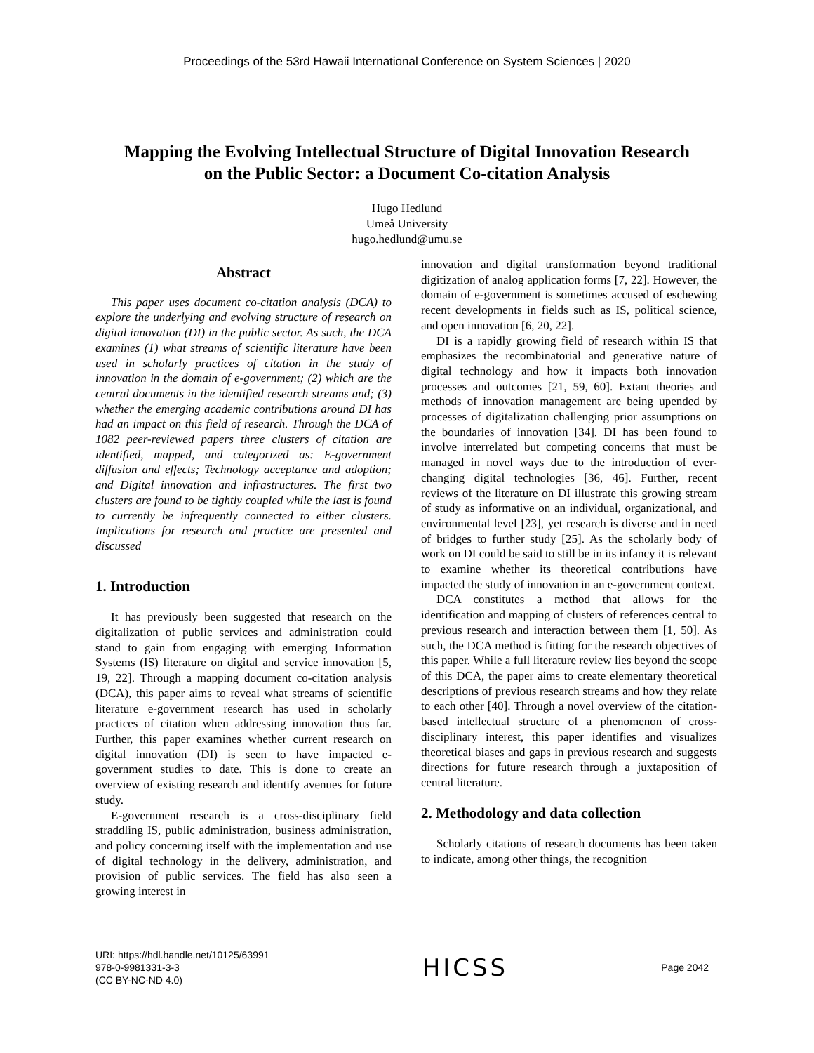Proceedings of the 53rd Hawaii International Conference on System Sciences | 2020
Mapping the Evolving Intellectual Structure of Digital Innovation Research
on the Public Sector: a Document Co-citation Analysis
Hugo Hedlund
Umeå University
hugo.hedlund@umu.se
Abstract
This paper uses document co-citation analysis (DCA) to explore the underlying and evolving structure of research on digital innovation (DI) in the public sector. As such, the DCA examines (1) what streams of scientific literature have been used in scholarly practices of citation in the study of innovation in the domain of e-government; (2) which are the central documents in the identified research streams and; (3) whether the emerging academic contributions around DI has had an impact on this field of research. Through the DCA of 1082 peer-reviewed papers three clusters of citation are identified, mapped, and categorized as: E-government diffusion and effects; Technology acceptance and adoption; and Digital innovation and infrastructures. The first two clusters are found to be tightly coupled while the last is found to currently be infrequently connected to either clusters. Implications for research and practice are presented and discussed
1. Introduction
It has previously been suggested that research on the digitalization of public services and administration could stand to gain from engaging with emerging Information Systems (IS) literature on digital and service innovation [5, 19, 22]. Through a mapping document co-citation analysis (DCA), this paper aims to reveal what streams of scientific literature e-government research has used in scholarly practices of citation when addressing innovation thus far. Further, this paper examines whether current research on digital innovation (DI) is seen to have impacted e-government studies to date. This is done to create an overview of existing research and identify avenues for future study.
E-government research is a cross-disciplinary field straddling IS, public administration, business administration, and policy concerning itself with the implementation and use of digital technology in the delivery, administration, and provision of public services. The field has also seen a growing interest in
innovation and digital transformation beyond traditional digitization of analog application forms [7, 22]. However, the domain of e-government is sometimes accused of eschewing recent developments in fields such as IS, political science, and open innovation [6, 20, 22].
DI is a rapidly growing field of research within IS that emphasizes the recombinatorial and generative nature of digital technology and how it impacts both innovation processes and outcomes [21, 59, 60]. Extant theories and methods of innovation management are being upended by processes of digitalization challenging prior assumptions on the boundaries of innovation [34]. DI has been found to involve interrelated but competing concerns that must be managed in novel ways due to the introduction of ever-changing digital technologies [36, 46]. Further, recent reviews of the literature on DI illustrate this growing stream of study as informative on an individual, organizational, and environmental level [23], yet research is diverse and in need of bridges to further study [25]. As the scholarly body of work on DI could be said to still be in its infancy it is relevant to examine whether its theoretical contributions have impacted the study of innovation in an e-government context.
DCA constitutes a method that allows for the identification and mapping of clusters of references central to previous research and interaction between them [1, 50]. As such, the DCA method is fitting for the research objectives of this paper. While a full literature review lies beyond the scope of this DCA, the paper aims to create elementary theoretical descriptions of previous research streams and how they relate to each other [40]. Through a novel overview of the citation-based intellectual structure of a phenomenon of cross-disciplinary interest, this paper identifies and visualizes theoretical biases and gaps in previous research and suggests directions for future research through a juxtaposition of central literature.
2. Methodology and data collection
Scholarly citations of research documents has been taken to indicate, among other things, the recognition
URI: https://hdl.handle.net/10125/63991
978-0-9981331-3-3
(CC BY-NC-ND 4.0)
HICSS
Page 2042